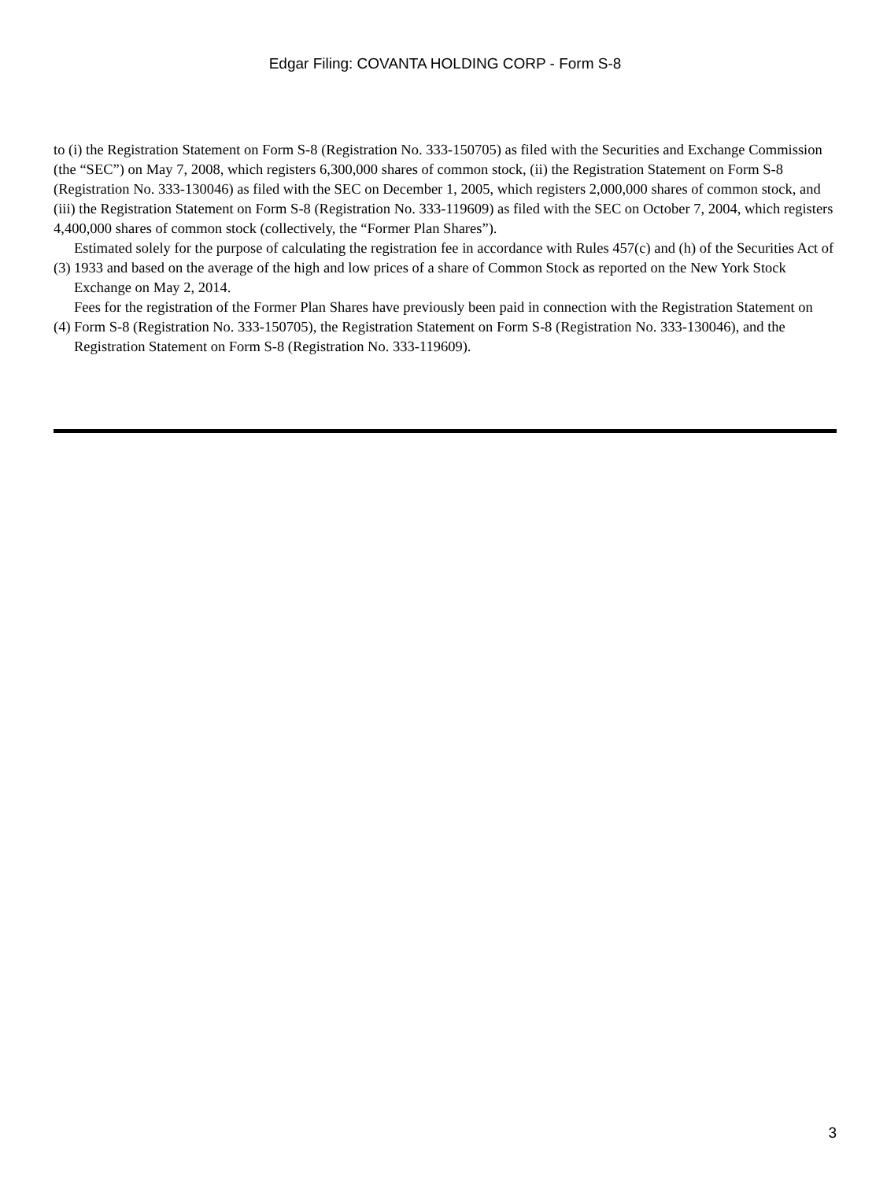Edgar Filing: COVANTA HOLDING CORP - Form S-8
to (i) the Registration Statement on Form S-8 (Registration No. 333-150705) as filed with the Securities and Exchange Commission (the “SEC”) on May 7, 2008, which registers 6,300,000 shares of common stock, (ii) the Registration Statement on Form S-8 (Registration No. 333-130046) as filed with the SEC on December 1, 2005, which registers 2,000,000 shares of common stock, and (iii) the Registration Statement on Form S-8 (Registration No. 333-119609) as filed with the SEC on October 7, 2004, which registers 4,400,000 shares of common stock (collectively, the “Former Plan Shares”).
(3) Estimated solely for the purpose of calculating the registration fee in accordance with Rules 457(c) and (h) of the Securities Act of 1933 and based on the average of the high and low prices of a share of Common Stock as reported on the New York Stock Exchange on May 2, 2014.
(4) Fees for the registration of the Former Plan Shares have previously been paid in connection with the Registration Statement on Form S-8 (Registration No. 333-150705), the Registration Statement on Form S-8 (Registration No. 333-130046), and the Registration Statement on Form S-8 (Registration No. 333-119609).
3